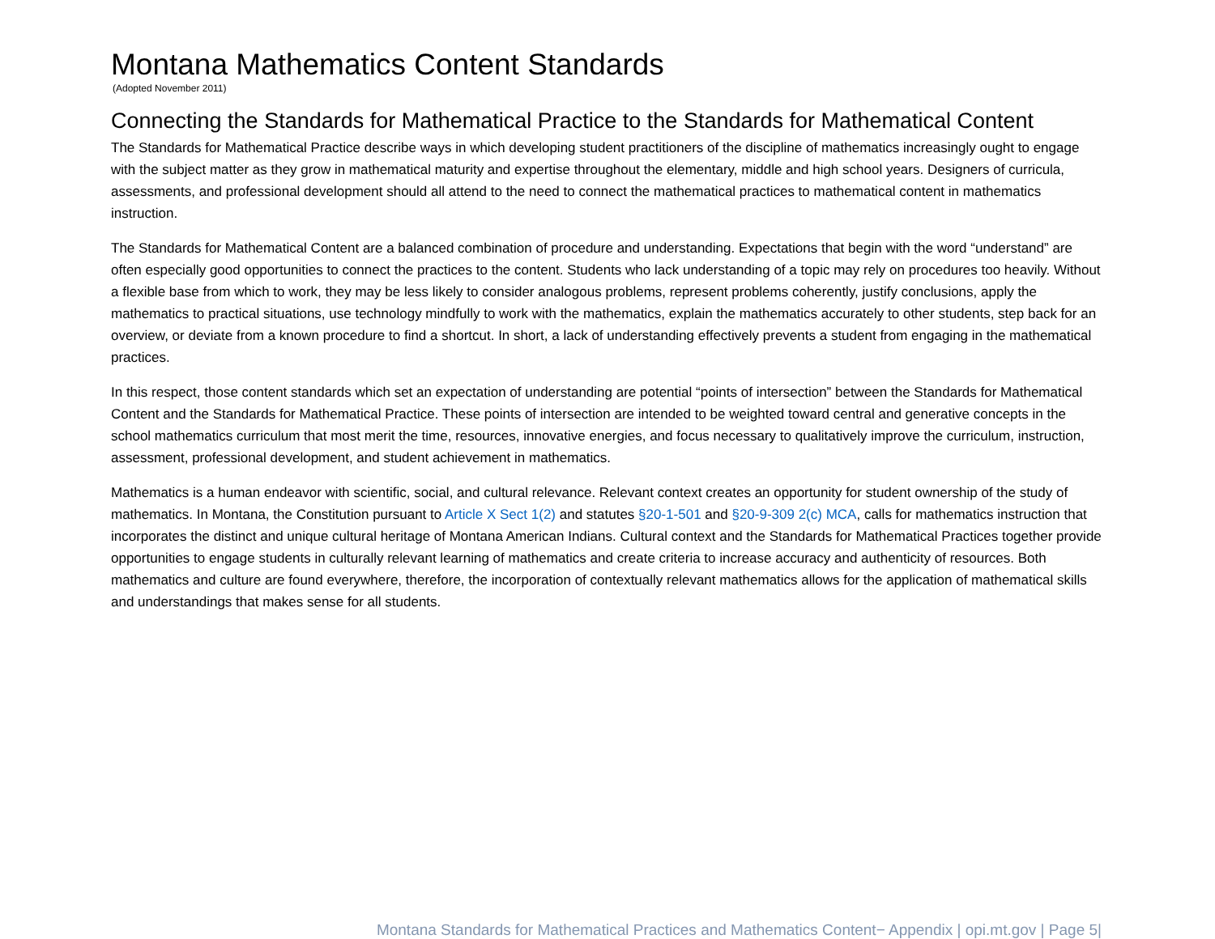Montana Mathematics Content Standards
(Adopted November 2011)
Connecting the Standards for Mathematical Practice to the Standards for Mathematical Content
The Standards for Mathematical Practice describe ways in which developing student practitioners of the discipline of mathematics increasingly ought to engage with the subject matter as they grow in mathematical maturity and expertise throughout the elementary, middle and high school years. Designers of curricula, assessments, and professional development should all attend to the need to connect the mathematical practices to mathematical content in mathematics instruction.
The Standards for Mathematical Content are a balanced combination of procedure and understanding. Expectations that begin with the word “understand” are often especially good opportunities to connect the practices to the content. Students who lack understanding of a topic may rely on procedures too heavily. Without a flexible base from which to work, they may be less likely to consider analogous problems, represent problems coherently, justify conclusions, apply the mathematics to practical situations, use technology mindfully to work with the mathematics, explain the mathematics accurately to other students, step back for an overview, or deviate from a known procedure to find a shortcut. In short, a lack of understanding effectively prevents a student from engaging in the mathematical practices.
In this respect, those content standards which set an expectation of understanding are potential “points of intersection” between the Standards for Mathematical Content and the Standards for Mathematical Practice. These points of intersection are intended to be weighted toward central and generative concepts in the school mathematics curriculum that most merit the time, resources, innovative energies, and focus necessary to qualitatively improve the curriculum, instruction, assessment, professional development, and student achievement in mathematics.
Mathematics is a human endeavor with scientific, social, and cultural relevance. Relevant context creates an opportunity for student ownership of the study of mathematics. In Montana, the Constitution pursuant to Article X Sect 1(2) and statutes §20-1-501 and §20-9-309 2(c) MCA, calls for mathematics instruction that incorporates the distinct and unique cultural heritage of Montana American Indians. Cultural context and the Standards for Mathematical Practices together provide opportunities to engage students in culturally relevant learning of mathematics and create criteria to increase accuracy and authenticity of resources. Both mathematics and culture are found everywhere, therefore, the incorporation of contextually relevant mathematics allows for the application of mathematical skills and understandings that makes sense for all students.
Montana Standards for Mathematical Practices and Mathematics Content− Appendix | opi.mt.gov | Page 5|